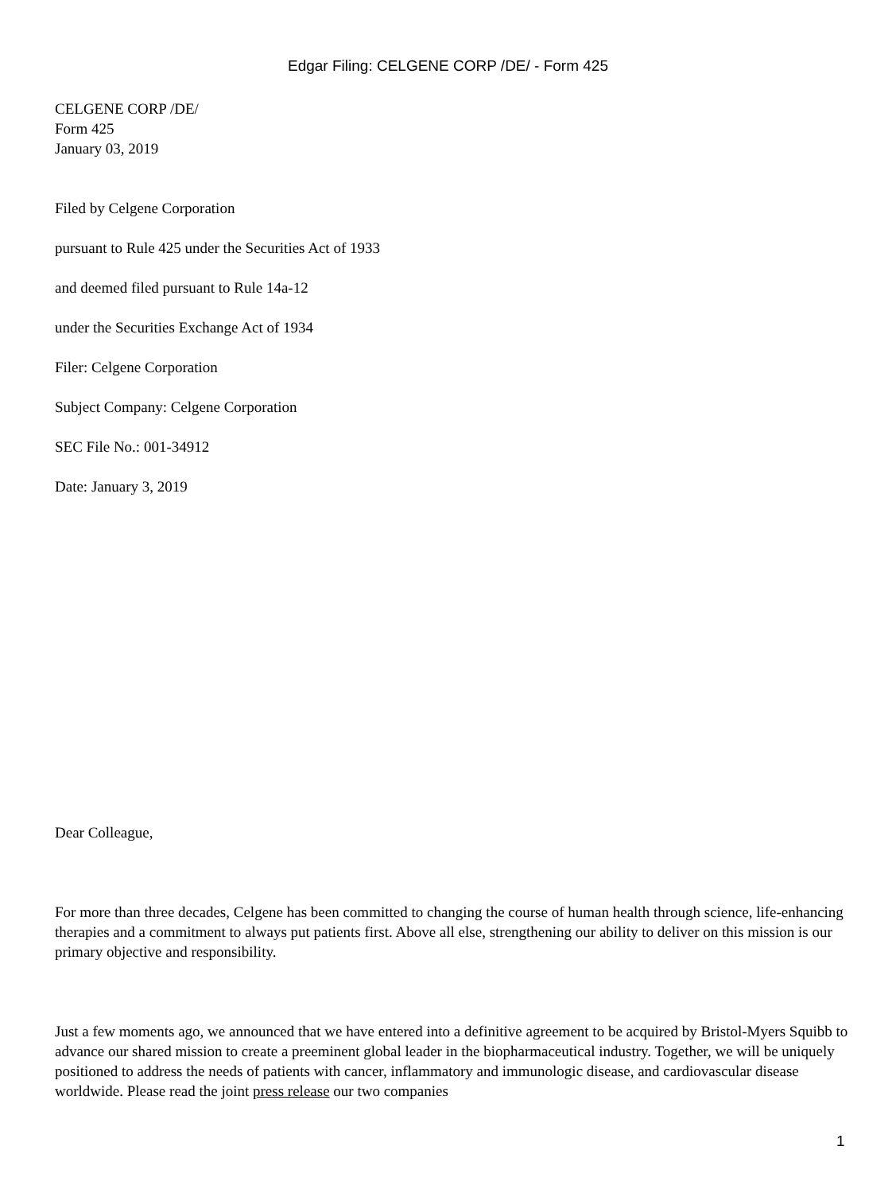Edgar Filing: CELGENE CORP /DE/ - Form 425
CELGENE CORP /DE/
Form 425
January 03, 2019
Filed by Celgene Corporation
pursuant to Rule 425 under the Securities Act of 1933
and deemed filed pursuant to Rule 14a-12
under the Securities Exchange Act of 1934
Filer: Celgene Corporation
Subject Company: Celgene Corporation
SEC File No.: 001-34912
Date: January 3, 2019
Dear Colleague,
For more than three decades, Celgene has been committed to changing the course of human health through science, life-enhancing therapies and a commitment to always put patients first. Above all else, strengthening our ability to deliver on this mission is our primary objective and responsibility.
Just a few moments ago, we announced that we have entered into a definitive agreement to be acquired by Bristol-Myers Squibb to advance our shared mission to create a preeminent global leader in the biopharmaceutical industry. Together, we will be uniquely positioned to address the needs of patients with cancer, inflammatory and immunologic disease, and cardiovascular disease worldwide. Please read the joint press release our two companies
1